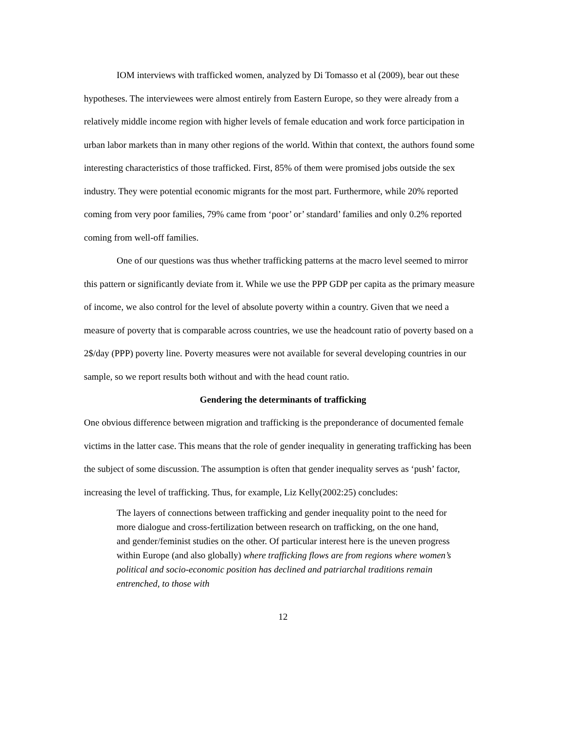IOM interviews with trafficked women, analyzed by Di Tomasso et al (2009), bear out these hypotheses. The interviewees were almost entirely from Eastern Europe, so they were already from a relatively middle income region with higher levels of female education and work force participation in urban labor markets than in many other regions of the world. Within that context, the authors found some interesting characteristics of those trafficked. First, 85% of them were promised jobs outside the sex industry. They were potential economic migrants for the most part. Furthermore, while 20% reported coming from very poor families, 79% came from ‘poor’ or’ standard’ families and only 0.2% reported coming from well-off families.
One of our questions was thus whether trafficking patterns at the macro level seemed to mirror this pattern or significantly deviate from it. While we use the PPP GDP per capita as the primary measure of income, we also control for the level of absolute poverty within a country. Given that we need a measure of poverty that is comparable across countries, we use the headcount ratio of poverty based on a 2$/day (PPP) poverty line. Poverty measures were not available for several developing countries in our sample, so we report results both without and with the head count ratio.
Gendering the determinants of trafficking
One obvious difference between migration and trafficking is the preponderance of documented female victims in the latter case. This means that the role of gender inequality in generating trafficking has been the subject of some discussion. The assumption is often that gender inequality serves as ‘push’ factor, increasing the level of trafficking. Thus, for example, Liz Kelly(2002:25) concludes:
The layers of connections between trafficking and gender inequality point to the need for more dialogue and cross-fertilization between research on trafficking, on the one hand, and gender/feminist studies on the other. Of particular interest here is the uneven progress within Europe (and also globally) where trafficking flows are from regions where women’s political and socio-economic position has declined and patriarchal traditions remain entrenched, to those with
12